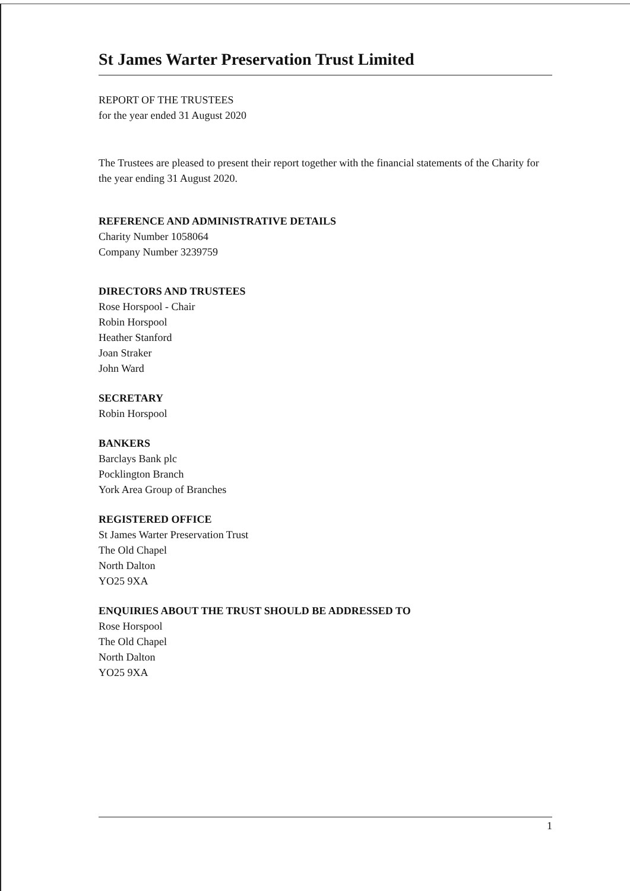St James Warter Preservation Trust Limited
REPORT OF THE TRUSTEES
for the year ended 31 August 2020
The Trustees are pleased to present their report together with the financial statements of the Charity for the year ending 31 August 2020.
REFERENCE AND ADMINISTRATIVE DETAILS
Charity Number 1058064
Company Number 3239759
DIRECTORS AND TRUSTEES
Rose Horspool - Chair
Robin Horspool
Heather Stanford
Joan Straker
John Ward
SECRETARY
Robin Horspool
BANKERS
Barclays Bank plc
Pocklington Branch
York Area Group of Branches
REGISTERED OFFICE
St James Warter Preservation Trust
The Old Chapel
North Dalton
YO25 9XA
ENQUIRIES ABOUT THE TRUST SHOULD BE ADDRESSED TO
Rose Horspool
The Old Chapel
North Dalton
YO25 9XA
1